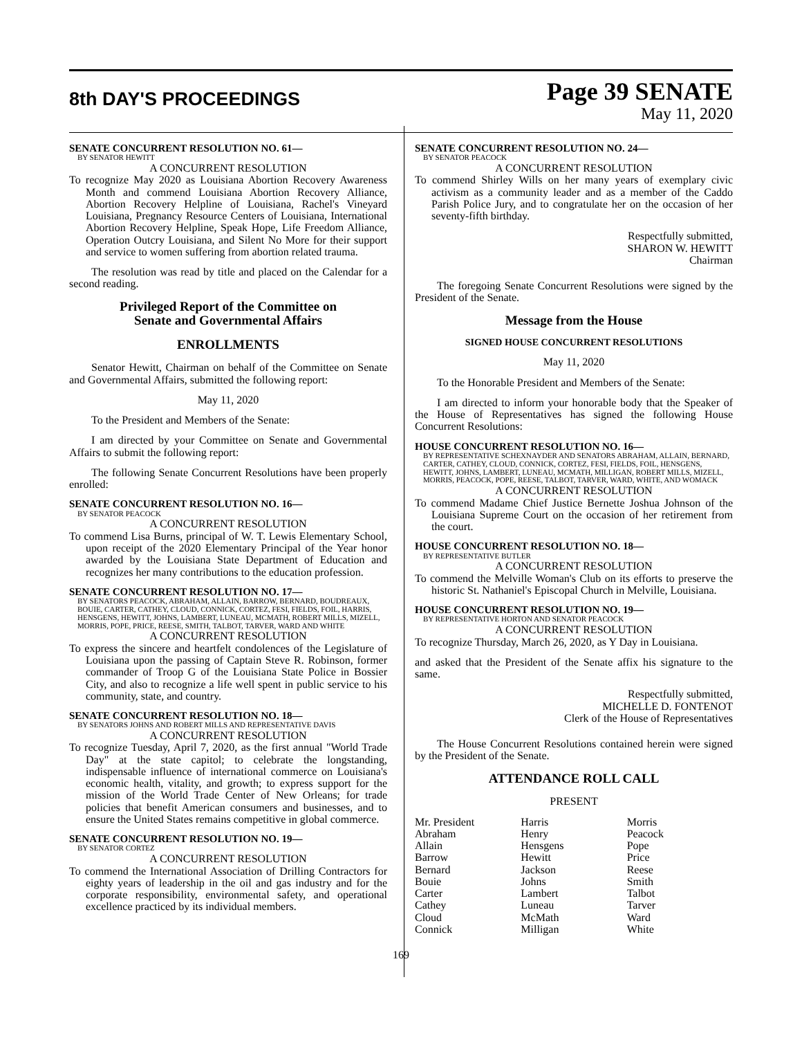8th DAY'S PROCEEDINGS
Page 39 SENATE
May 11, 2020
SENATE CONCURRENT RESOLUTION NO. 61—
BY SENATOR HEWITT
A CONCURRENT RESOLUTION
To recognize May 2020 as Louisiana Abortion Recovery Awareness Month and commend Louisiana Abortion Recovery Alliance, Abortion Recovery Helpline of Louisiana, Rachel's Vineyard Louisiana, Pregnancy Resource Centers of Louisiana, International Abortion Recovery Helpline, Speak Hope, Life Freedom Alliance, Operation Outcry Louisiana, and Silent No More for their support and service to women suffering from abortion related trauma.
The resolution was read by title and placed on the Calendar for a second reading.
Privileged Report of the Committee on
Senate and Governmental Affairs
ENROLLMENTS
Senator Hewitt, Chairman on behalf of the Committee on Senate and Governmental Affairs, submitted the following report:
May 11, 2020
To the President and Members of the Senate:
I am directed by your Committee on Senate and Governmental Affairs to submit the following report:
The following Senate Concurrent Resolutions have been properly enrolled:
SENATE CONCURRENT RESOLUTION NO. 16—
BY SENATOR PEACOCK
A CONCURRENT RESOLUTION
To commend Lisa Burns, principal of W. T. Lewis Elementary School, upon receipt of the 2020 Elementary Principal of the Year honor awarded by the Louisiana State Department of Education and recognizes her many contributions to the education profession.
SENATE CONCURRENT RESOLUTION NO. 17—
BY SENATORS PEACOCK, ABRAHAM, ALLAIN, BARROW, BERNARD, BOUDREAUX, BOUIE, CARTER, CATHEY, CLOUD, CONNICK, CORTEZ, FESI, FIELDS, FOIL, HARRIS, HENSGENS, HEWITT, JOHNS, LAMBERT, LUNEAU, MCMATH, ROBERT MILLS, MIZELL, MORRIS, POPE, PRICE, REESE, SMITH, TALBOT, TARVER, WARD AND WHITE
A CONCURRENT RESOLUTION
To express the sincere and heartfelt condolences of the Legislature of Louisiana upon the passing of Captain Steve R. Robinson, former commander of Troop G of the Louisiana State Police in Bossier City, and also to recognize a life well spent in public service to his community, state, and country.
SENATE CONCURRENT RESOLUTION NO. 18—
BY SENATORS JOHNS AND ROBERT MILLS AND REPRESENTATIVE DAVIS
A CONCURRENT RESOLUTION
To recognize Tuesday, April 7, 2020, as the first annual "World Trade Day" at the state capitol; to celebrate the longstanding, indispensable influence of international commerce on Louisiana's economic health, vitality, and growth; to express support for the mission of the World Trade Center of New Orleans; for trade policies that benefit American consumers and businesses, and to ensure the United States remains competitive in global commerce.
SENATE CONCURRENT RESOLUTION NO. 19—
BY SENATOR CORTEZ
A CONCURRENT RESOLUTION
To commend the International Association of Drilling Contractors for eighty years of leadership in the oil and gas industry and for the corporate responsibility, environmental safety, and operational excellence practiced by its individual members.
SENATE CONCURRENT RESOLUTION NO. 24—
BY SENATOR PEACOCK
A CONCURRENT RESOLUTION
To commend Shirley Wills on her many years of exemplary civic activism as a community leader and as a member of the Caddo Parish Police Jury, and to congratulate her on the occasion of her seventy-fifth birthday.
Respectfully submitted,
SHARON W. HEWITT
Chairman
The foregoing Senate Concurrent Resolutions were signed by the President of the Senate.
Message from the House
SIGNED HOUSE CONCURRENT RESOLUTIONS
May 11, 2020
To the Honorable President and Members of the Senate:
I am directed to inform your honorable body that the Speaker of the House of Representatives has signed the following House Concurrent Resolutions:
HOUSE CONCURRENT RESOLUTION NO. 16—
BY REPRESENTATIVE SCHEXNAYDER AND SENATORS ABRAHAM, ALLAIN, BERNARD, CARTER, CATHEY, CLOUD, CONNICK, CORTEZ, FESI, FIELDS, FOIL, HENSGENS, HEWITT, JOHNS, LAMBERT, LUNEAU, MCMATH, MILLIGAN, ROBERT MILLS, MIZELL, MORRIS, PEACOCK, POPE, REESE, TALBOT, TARVER, WARD, WHITE, AND WOMACK
A CONCURRENT RESOLUTION
To commend Madame Chief Justice Bernette Joshua Johnson of the Louisiana Supreme Court on the occasion of her retirement from the court.
HOUSE CONCURRENT RESOLUTION NO. 18—
BY REPRESENTATIVE BUTLER
A CONCURRENT RESOLUTION
To commend the Melville Woman's Club on its efforts to preserve the historic St. Nathaniel's Episcopal Church in Melville, Louisiana.
HOUSE CONCURRENT RESOLUTION NO. 19—
BY REPRESENTATIVE HORTON AND SENATOR PEACOCK
A CONCURRENT RESOLUTION
To recognize Thursday, March 26, 2020, as Y Day in Louisiana.
and asked that the President of the Senate affix his signature to the same.
Respectfully submitted,
MICHELLE D. FONTENOT
Clerk of the House of Representatives
The House Concurrent Resolutions contained herein were signed by the President of the Senate.
ATTENDANCE ROLL CALL
PRESENT
| Mr. President | Harris | Morris |
| Abraham | Henry | Peacock |
| Allain | Hensgens | Pope |
| Barrow | Hewitt | Price |
| Bernard | Jackson | Reese |
| Bouie | Johns | Smith |
| Carter | Lambert | Talbot |
| Cathey | Luneau | Tarver |
| Cloud | McMath | Ward |
| Connick | Milligan | White |
169